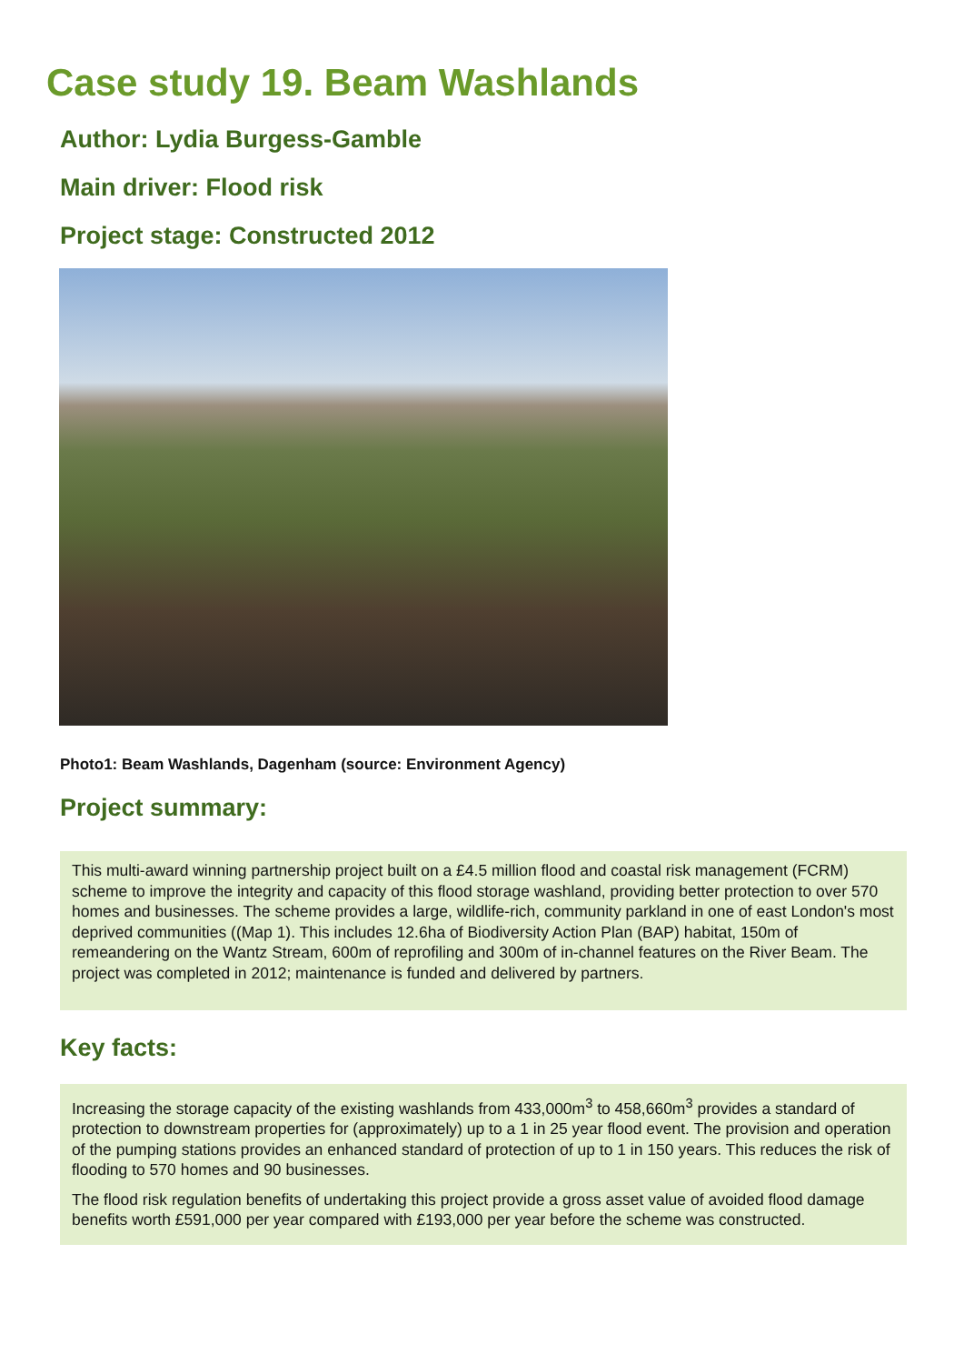Case study 19. Beam Washlands
Author: Lydia Burgess-Gamble
Main driver: Flood risk
Project stage: Constructed 2012
Photo1: Beam Washlands, Dagenham (source: Environment Agency)
Project summary:
This multi-award winning partnership project built on a £4.5 million flood and coastal risk management (FCRM) scheme to improve the integrity and capacity of this flood storage washland, providing better protection to over 570 homes and businesses. The scheme provides a large, wildlife-rich, community parkland in one of east London's most deprived communities ((Map 1). This includes 12.6ha of Biodiversity Action Plan (BAP) habitat, 150m of remeandering on the Wantz Stream, 600m of reprofiling and 300m of in-channel features on the River Beam. The project was completed in 2012; maintenance is funded and delivered by partners.
Key facts:
Increasing the storage capacity of the existing washlands from 433,000m<sup>3</sup> to 458,660m<sup>3</sup> provides a standard of protection to downstream properties for (approximately) up to a 1 in 25 year flood event. The provision and operation of the pumping stations provides an enhanced standard of protection of up to 1 in 150 years. This reduces the risk of flooding to 570 homes and 90 businesses.
The flood risk regulation benefits of undertaking this project provide a gross asset value of avoided flood damage benefits worth £591,000 per year compared with £193,000 per year before the scheme was constructed.